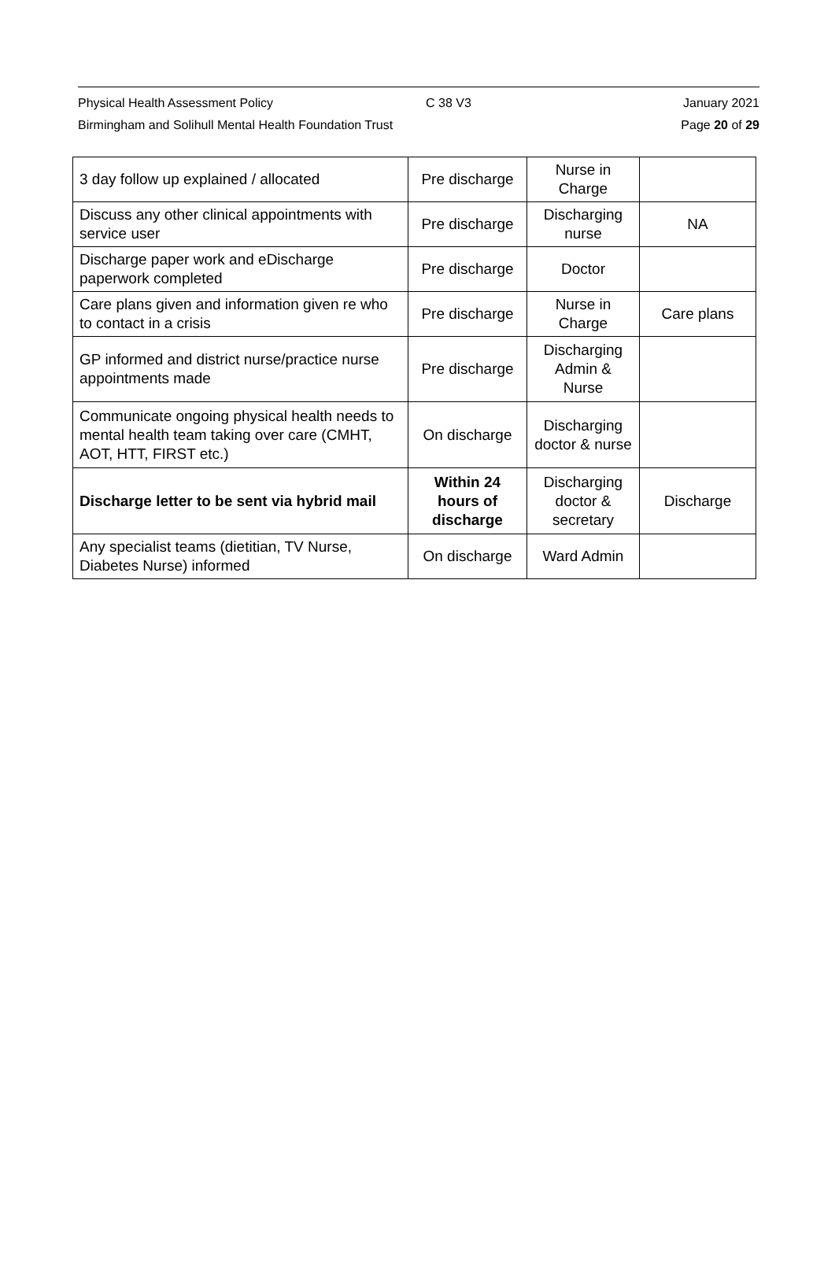Physical Health Assessment Policy C 38 V3 January 2021
Birmingham and Solihull Mental Health Foundation Trust Page 20 of 29
| 3 day follow up explained / allocated | Pre discharge | Nurse in Charge | |
| Discuss any other clinical appointments with service user | Pre discharge | Discharging nurse | NA |
| Discharge paper work and eDischarge paperwork completed | Pre discharge | Doctor | |
| Care plans given and information given re who to contact in a crisis | Pre discharge | Nurse in Charge | Care plans |
| GP informed and district nurse/practice nurse appointments made | Pre discharge | Discharging Admin & Nurse | |
| Communicate ongoing physical health needs to mental health team taking over care (CMHT, AOT, HTT, FIRST etc.) | On discharge | Discharging doctor & nurse | |
| Discharge letter to be sent via hybrid mail | Within 24 hours of discharge | Discharging doctor & secretary | Discharge |
| Any specialist teams (dietitian, TV Nurse, Diabetes Nurse) informed | On discharge | Ward Admin | |